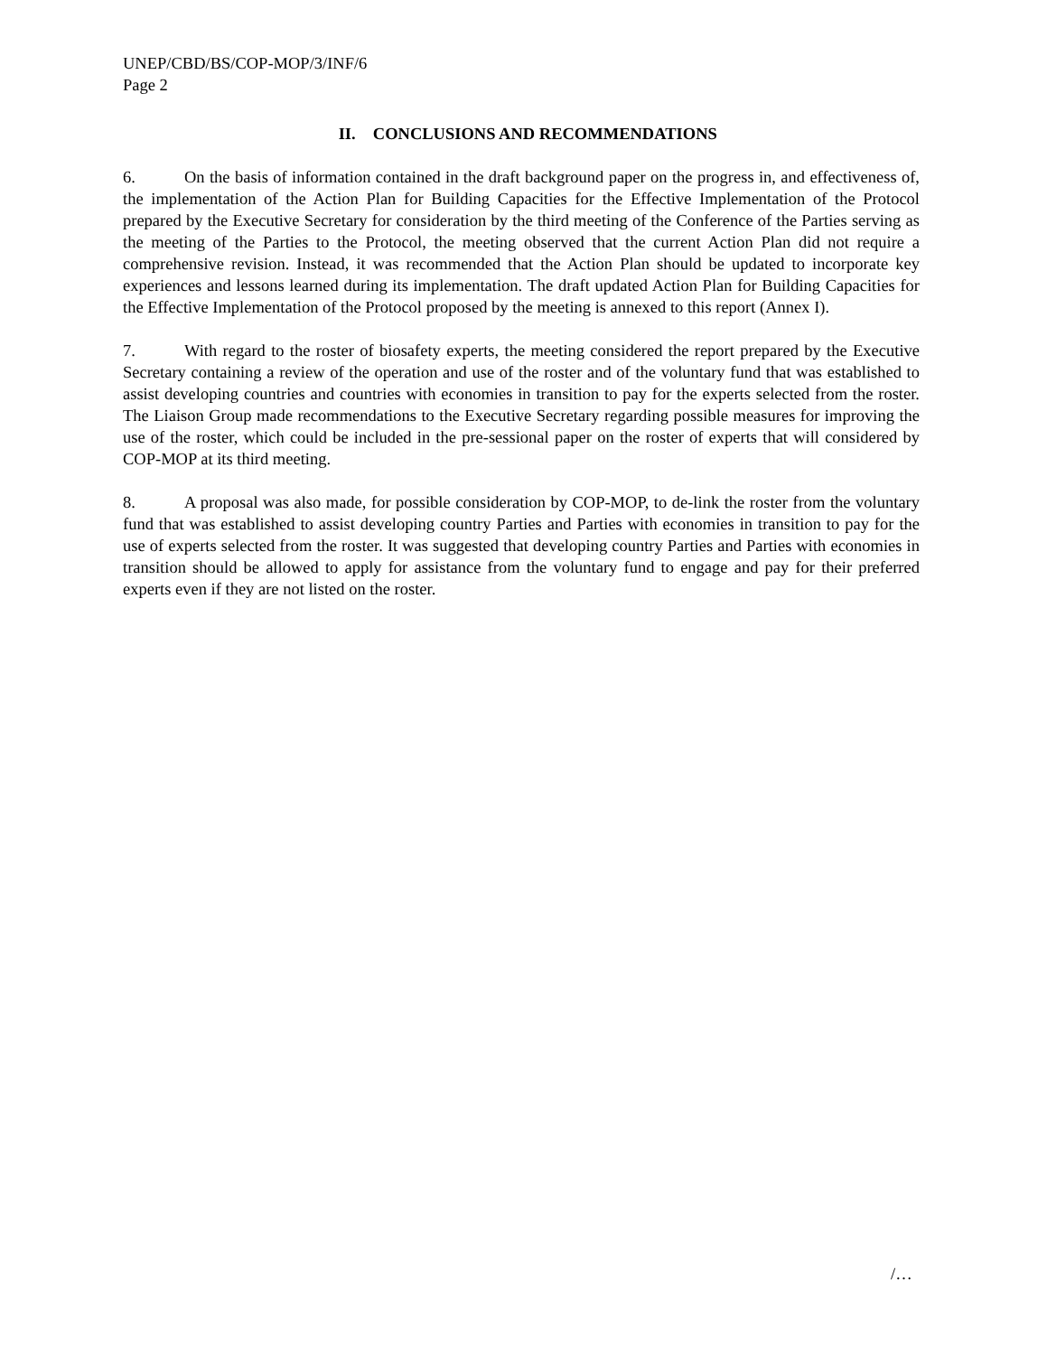UNEP/CBD/BS/COP-MOP/3/INF/6
Page 2
II. CONCLUSIONS AND RECOMMENDATIONS
6. On the basis of information contained in the draft background paper on the progress in, and effectiveness of, the implementation of the Action Plan for Building Capacities for the Effective Implementation of the Protocol prepared by the Executive Secretary for consideration by the third meeting of the Conference of the Parties serving as the meeting of the Parties to the Protocol, the meeting observed that the current Action Plan did not require a comprehensive revision. Instead, it was recommended that the Action Plan should be updated to incorporate key experiences and lessons learned during its implementation. The draft updated Action Plan for Building Capacities for the Effective Implementation of the Protocol proposed by the meeting is annexed to this report (Annex I).
7. With regard to the roster of biosafety experts, the meeting considered the report prepared by the Executive Secretary containing a review of the operation and use of the roster and of the voluntary fund that was established to assist developing countries and countries with economies in transition to pay for the experts selected from the roster. The Liaison Group made recommendations to the Executive Secretary regarding possible measures for improving the use of the roster, which could be included in the pre-sessional paper on the roster of experts that will considered by COP-MOP at its third meeting.
8. A proposal was also made, for possible consideration by COP-MOP, to de-link the roster from the voluntary fund that was established to assist developing country Parties and Parties with economies in transition to pay for the use of experts selected from the roster. It was suggested that developing country Parties and Parties with economies in transition should be allowed to apply for assistance from the voluntary fund to engage and pay for their preferred experts even if they are not listed on the roster.
/…